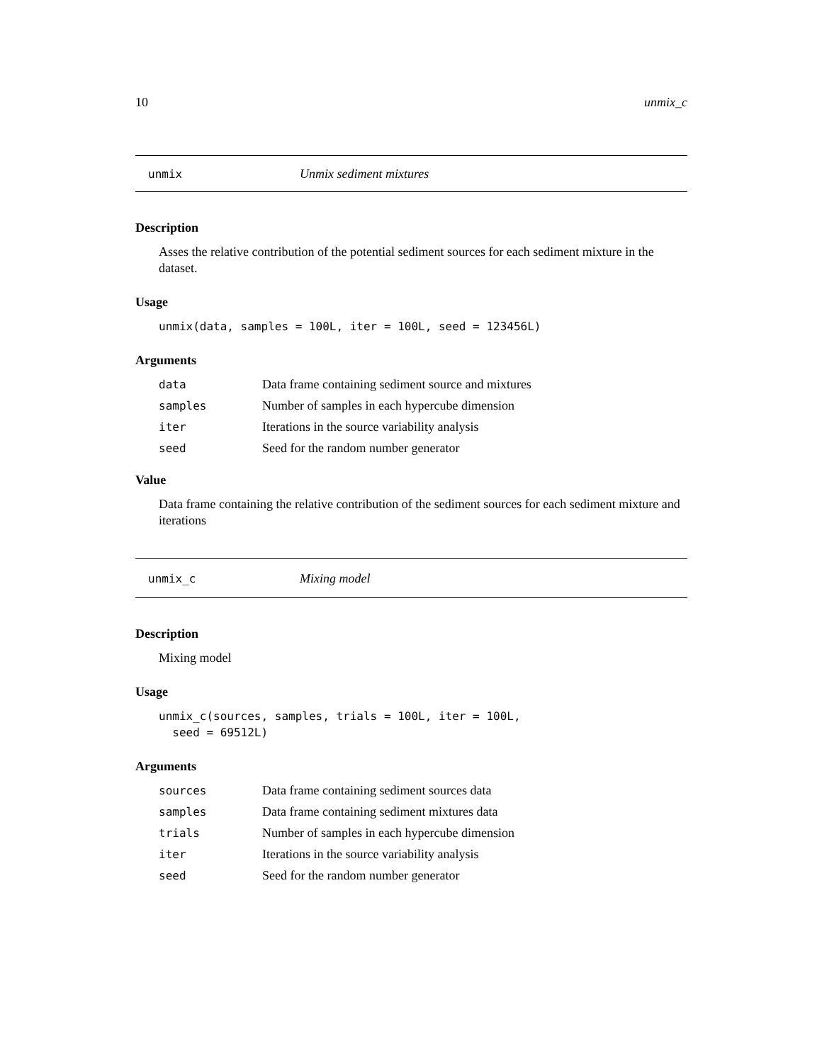10 unmix_c
unmix Unmix sediment mixtures
Description
Asses the relative contribution of the potential sediment sources for each sediment mixture in the dataset.
Usage
unmix(data, samples = 100L, iter = 100L, seed = 123456L)
Arguments
| data | Data frame containing sediment source and mixtures |
| samples | Number of samples in each hypercube dimension |
| iter | Iterations in the source variability analysis |
| seed | Seed for the random number generator |
Value
Data frame containing the relative contribution of the sediment sources for each sediment mixture and iterations
unmix_c Mixing model
Description
Mixing model
Usage
unmix_c(sources, samples, trials = 100L, iter = 100L, seed = 69512L)
Arguments
| sources | Data frame containing sediment sources data |
| samples | Data frame containing sediment mixtures data |
| trials | Number of samples in each hypercube dimension |
| iter | Iterations in the source variability analysis |
| seed | Seed for the random number generator |